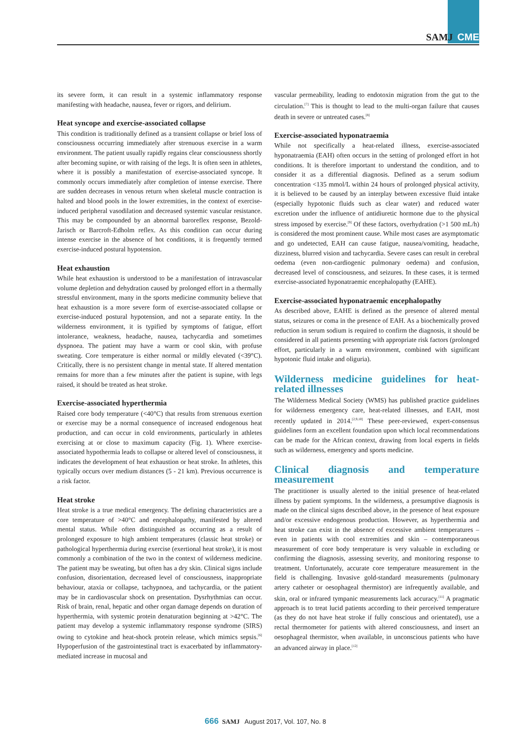SAMJ CME
its severe form, it can result in a systemic inflammatory response manifesting with headache, nausea, fever or rigors, and delirium.
Heat syncope and exercise-associated collapse
This condition is traditionally defined as a transient collapse or brief loss of consciousness occurring immediately after strenuous exercise in a warm environment. The patient usually rapidly regains clear consciousness shortly after becoming supine, or with raising of the legs. It is often seen in athletes, where it is possibly a manifestation of exercise-associated syncope. It commonly occurs immediately after completion of intense exercise. There are sudden decreases in venous return when skeletal muscle contraction is halted and blood pools in the lower extremities, in the context of exercise-induced peripheral vasodilation and decreased systemic vascular resistance. This may be compounded by an abnormal baroreflex response, Bezold-Jarisch or Barcroft-Edholm reflex. As this condition can occur during intense exercise in the absence of hot conditions, it is frequently termed exercise-induced postural hypotension.
Heat exhaustion
While heat exhaustion is understood to be a manifestation of intravascular volume depletion and dehydration caused by prolonged effort in a thermally stressful environment, many in the sports medicine community believe that heat exhaustion is a more severe form of exercise-associated collapse or exercise-induced postural hypotension, and not a separate entity. In the wilderness environment, it is typified by symptoms of fatigue, effort intolerance, weakness, headache, nausea, tachycardia and sometimes dyspnoea. The patient may have a warm or cool skin, with profuse sweating. Core temperature is either normal or mildly elevated (<39°C). Critically, there is no persistent change in mental state. If altered mentation remains for more than a few minutes after the patient is supine, with legs raised, it should be treated as heat stroke.
Exercise-associated hyperthermia
Raised core body temperature (<40°C) that results from strenuous exertion or exercise may be a normal consequence of increased endogenous heat production, and can occur in cold environments, particularly in athletes exercising at or close to maximum capacity (Fig. 1). Where exercise-associated hypothermia leads to collapse or altered level of consciousness, it indicates the development of heat exhaustion or heat stroke. In athletes, this typically occurs over medium distances (5 - 21 km). Previous occurrence is a risk factor.
Heat stroke
Heat stroke is a true medical emergency. The defining characteristics are a core temperature of >40°C and encephalopathy, manifested by altered mental status. While often distinguished as occurring as a result of prolonged exposure to high ambient temperatures (classic heat stroke) or pathological hyperthermia during exercise (exertional heat stroke), it is most commonly a combination of the two in the context of wilderness medicine. The patient may be sweating, but often has a dry skin. Clinical signs include confusion, disorientation, decreased level of consciousness, inappropriate behaviour, ataxia or collapse, tachypnoea, and tachycardia, or the patient may be in cardiovascular shock on presentation. Dysrhythmias can occur. Risk of brain, renal, hepatic and other organ damage depends on duration of hyperthermia, with systemic protein denaturation beginning at >42°C. The patient may develop a systemic inflammatory response syndrome (SIRS) owing to cytokine and heat-shock protein release, which mimics sepsis.<sup>[6]</sup> Hypoperfusion of the gastrointestinal tract is exacerbated by inflammatory-mediated increase in mucosal and
vascular permeability, leading to endotoxin migration from the gut to the circulation.<sup>[7]</sup> This is thought to lead to the multi-organ failure that causes death in severe or untreated cases.<sup>[8]</sup>
Exercise-associated hyponatraemia
While not specifically a heat-related illness, exercise-associated hyponatraemia (EAH) often occurs in the setting of prolonged effort in hot conditions. It is therefore important to understand the condition, and to consider it as a differential diagnosis. Defined as a serum sodium concentration <135 mmol/L within 24 hours of prolonged physical activity, it is believed to be caused by an interplay between excessive fluid intake (especially hypotonic fluids such as clear water) and reduced water excretion under the influence of antidiuretic hormone due to the physical stress imposed by exercise.<sup>[9]</sup> Of these factors, overhydration (>1 500 mL/h) is considered the most prominent cause. While most cases are asymptomatic and go undetected, EAH can cause fatigue, nausea/vomiting, headache, dizziness, blurred vision and tachycardia. Severe cases can result in cerebral oedema (even non-cardiogenic pulmonary oedema) and confusion, decreased level of consciousness, and seizures. In these cases, it is termed exercise-associated hyponatraemic encephalopathy (EAHE).
Exercise-associated hyponatraemic encephalopathy
As described above, EAHE is defined as the presence of altered mental status, seizures or coma in the presence of EAH. As a biochemically proved reduction in serum sodium is required to confirm the diagnosis, it should be considered in all patients presenting with appropriate risk factors (prolonged effort, particularly in a warm environment, combined with significant hypotonic fluid intake and oliguria).
Wilderness medicine guidelines for heat-related illnesses
The Wilderness Medical Society (WMS) has published practice guidelines for wilderness emergency care, heat-related illnesses, and EAH, most recently updated in 2014.<sup>[2,9,10]</sup> These peer-reviewed, expert-consensus guidelines form an excellent foundation upon which local recommendations can be made for the African context, drawing from local experts in fields such as wilderness, emergency and sports medicine.
Clinical diagnosis and temperature measurement
The practitioner is usually alerted to the initial presence of heat-related illness by patient symptoms. In the wilderness, a presumptive diagnosis is made on the clinical signs described above, in the presence of heat exposure and/or excessive endogenous production. However, as hyperthermia and heat stroke can exist in the absence of excessive ambient temperatures – even in patients with cool extremities and skin – contemporaneous measurement of core body temperature is very valuable in excluding or confirming the diagnosis, assessing severity, and monitoring response to treatment. Unfortunately, accurate core temperature measurement in the field is challenging. Invasive gold-standard measurements (pulmonary artery catheter or oesophageal thermistor) are infrequently available, and skin, oral or infrared tympanic measurements lack accuracy.<sup>[11]</sup> A pragmatic approach is to treat lucid patients according to their perceived temperature (as they do not have heat stroke if fully conscious and orientated), use a rectal thermometer for patients with altered consciousness, and insert an oesophageal thermistor, when available, in unconscious patients who have an advanced airway in place.<sup>[12]</sup>
666 SAMJ August 2017, Vol. 107, No. 8